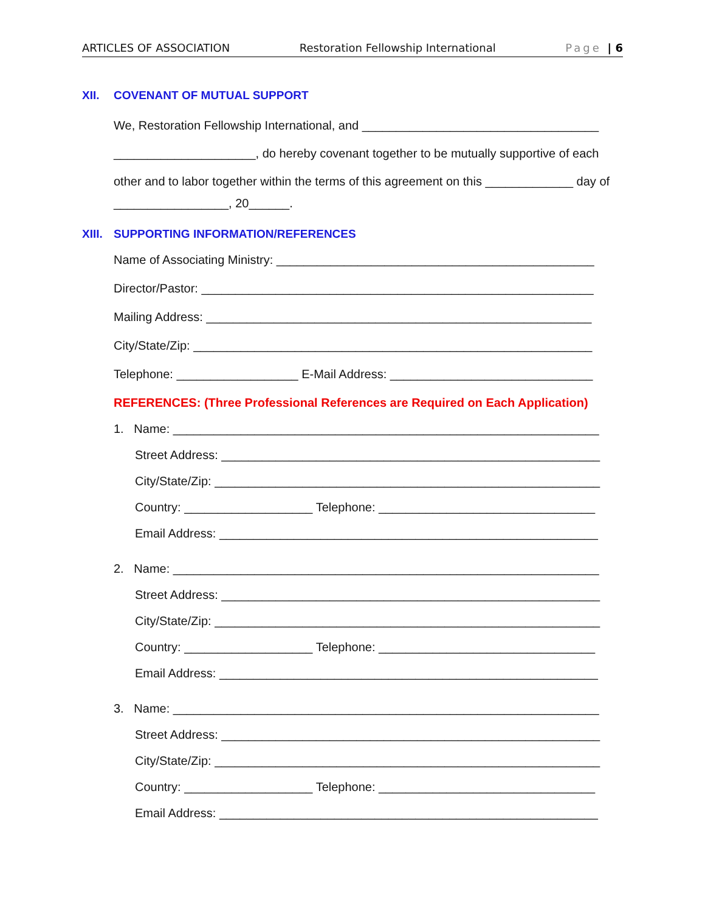ARTICLES OF ASSOCIATION Restoration Fellowship International Page | 6
XII. COVENANT OF MUTUAL SUPPORT
We, Restoration Fellowship International, and ___________________________________
_____________________, do hereby covenant together to be mutually supportive of each
other and to labor together within the terms of this agreement on this _____________ day of _________________, 20______.
XIII. SUPPORTING INFORMATION/REFERENCES
Name of Associating Ministry: _______________________________________________
Director/Pastor: __________________________________________________________
Mailing Address: _________________________________________________________
City/State/Zip: ___________________________________________________________
Telephone: __________________ E-Mail Address: ______________________________
REFERENCES: (Three Professional References are Required on Each Application)
1. Name: _______________________________________________________________
Street Address: ________________________________________________________
City/State/Zip: _________________________________________________________
Country: ___________________ Telephone: ________________________________
Email Address: ________________________________________________________
2. Name: _______________________________________________________________
Street Address: ________________________________________________________
City/State/Zip: _________________________________________________________
Country: ___________________ Telephone: ________________________________
Email Address: ________________________________________________________
3. Name: _______________________________________________________________
Street Address: ________________________________________________________
City/State/Zip: _________________________________________________________
Country: ___________________ Telephone: ________________________________
Email Address: ________________________________________________________